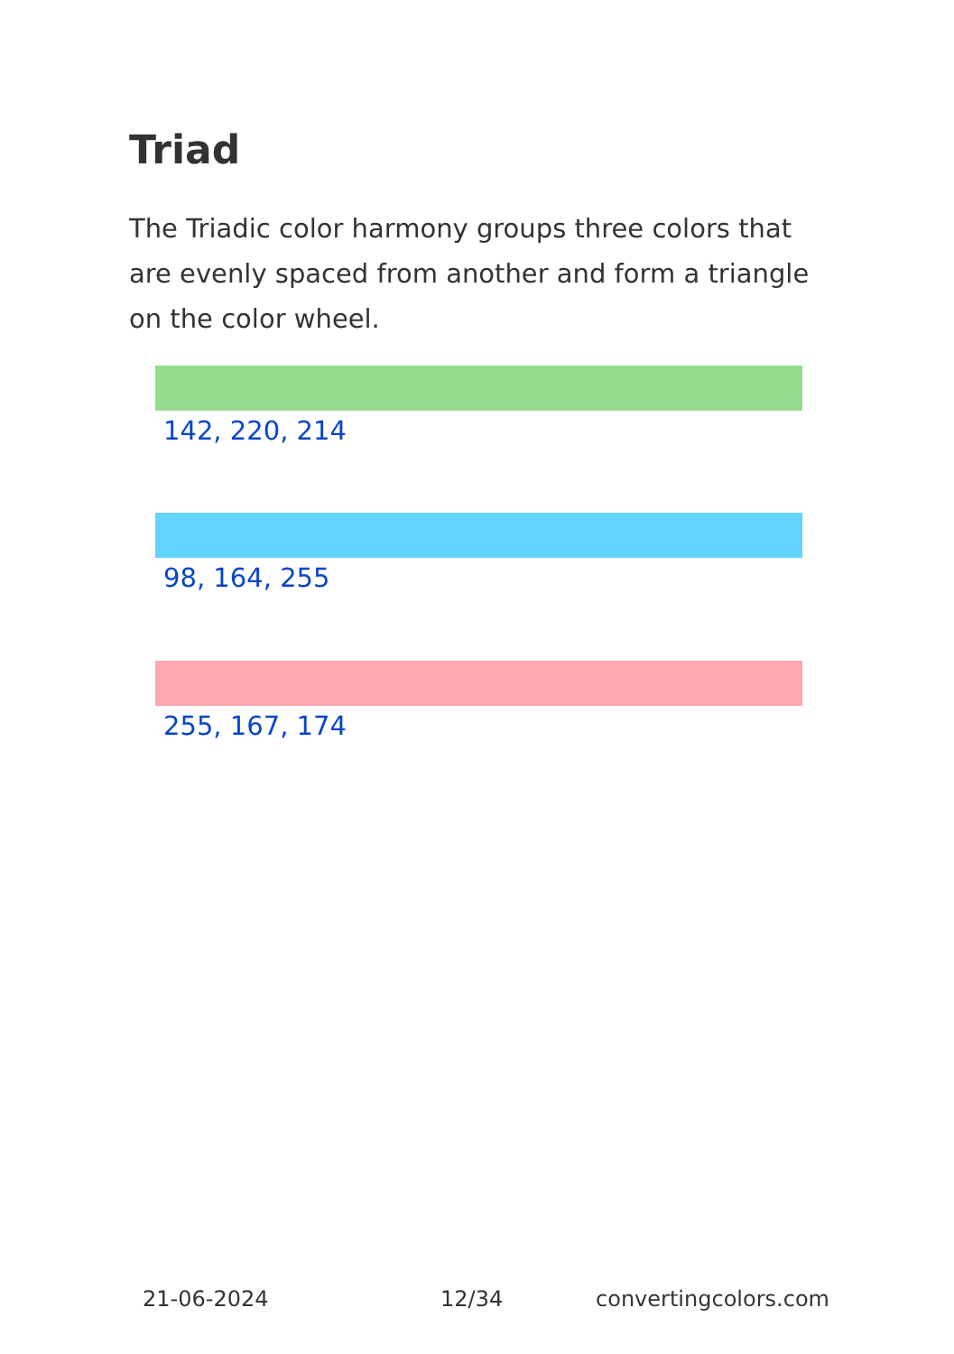Triad
The Triadic color harmony groups three colors that are evenly spaced from another and form a triangle on the color wheel.
142, 220, 214
98, 164, 255
255, 167, 174
21-06-2024 12/34 convertingcolors.com